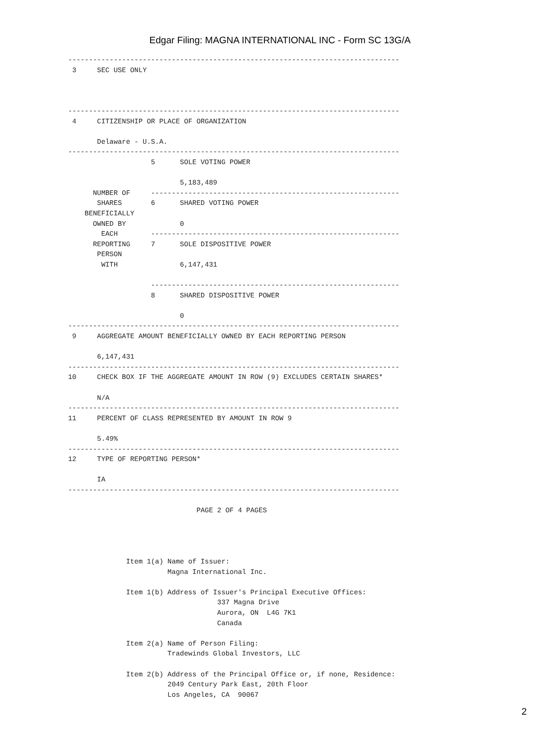Edgar Filing: MAGNA INTERNATIONAL INC - Form SC 13G/A
--------------------------------------------------------------------------------
 3     SEC USE ONLY



--------------------------------------------------------------------------------
 4     CITIZENSHIP OR PLACE OF ORGANIZATION

       Delaware - U.S.A.
--------------------------------------------------------------------------------
                    5      SOLE VOTING POWER

                           5,183,489
      NUMBER OF     ------------------------------------------------------------
       SHARES       6      SHARED VOTING POWER
    BENEFICIALLY
      OWNED BY             0
        EACH        ------------------------------------------------------------
      REPORTING     7      SOLE DISPOSITIVE POWER
       PERSON
        WITH               6,147,431

                    ------------------------------------------------------------
                    8      SHARED DISPOSITIVE POWER

                           0
--------------------------------------------------------------------------------
 9     AGGREGATE AMOUNT BENEFICIALLY OWNED BY EACH REPORTING PERSON

       6,147,431
--------------------------------------------------------------------------------
10     CHECK BOX IF THE AGGREGATE AMOUNT IN ROW (9) EXCLUDES CERTAIN SHARES*

       N/A
--------------------------------------------------------------------------------
11     PERCENT OF CLASS REPRESENTED BY AMOUNT IN ROW 9

       5.49%
--------------------------------------------------------------------------------
12     TYPE OF REPORTING PERSON*

       IA
--------------------------------------------------------------------------------

                               PAGE 2 OF 4 PAGES




              Item 1(a) Name of Issuer:
                        Magna International Inc.

              Item 1(b) Address of Issuer's Principal Executive Offices:
                                    337 Magna Drive
                                    Aurora, ON  L4G 7K1
                                    Canada

              Item 2(a) Name of Person Filing:
                        Tradewinds Global Investors, LLC

              Item 2(b) Address of the Principal Office or, if none, Residence:
                        2049 Century Park East, 20th Floor
                        Los Angeles, CA  90067
2